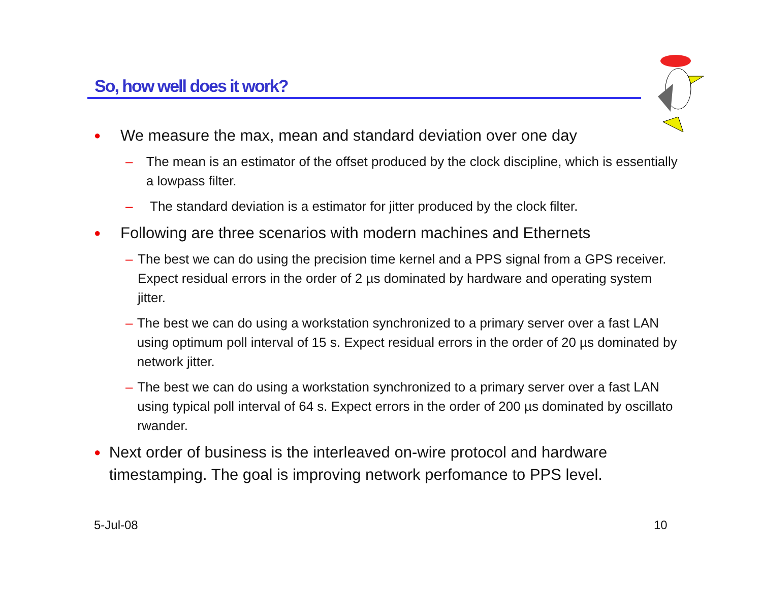So, how well does it work?
● We measure the max, mean and standard deviation over one day
– The mean is an estimator of the offset produced by the clock discipline, which is essentially a lowpass filter.
– The standard deviation is a estimator for jitter produced by the clock filter.
● Following are three scenarios with modern machines and Ethernets
– The best we can do using the precision time kernel and a PPS signal from a GPS receiver. Expect residual errors in the order of 2 µs dominated by hardware and operating system jitter.
– The best we can do using a workstation synchronized to a primary server over a fast LAN using optimum poll interval of 15 s. Expect residual errors in the order of 20 µs dominated by network jitter.
– The best we can do using a workstation synchronized to a primary server over a fast LAN using typical poll interval of 64 s. Expect errors in the order of 200 µs dominated by oscillato rwander.
● Next order of business is the interleaved on-wire protocol and hardware timestamping. The goal is improving network perfomance to PPS level.
5-Jul-08 10